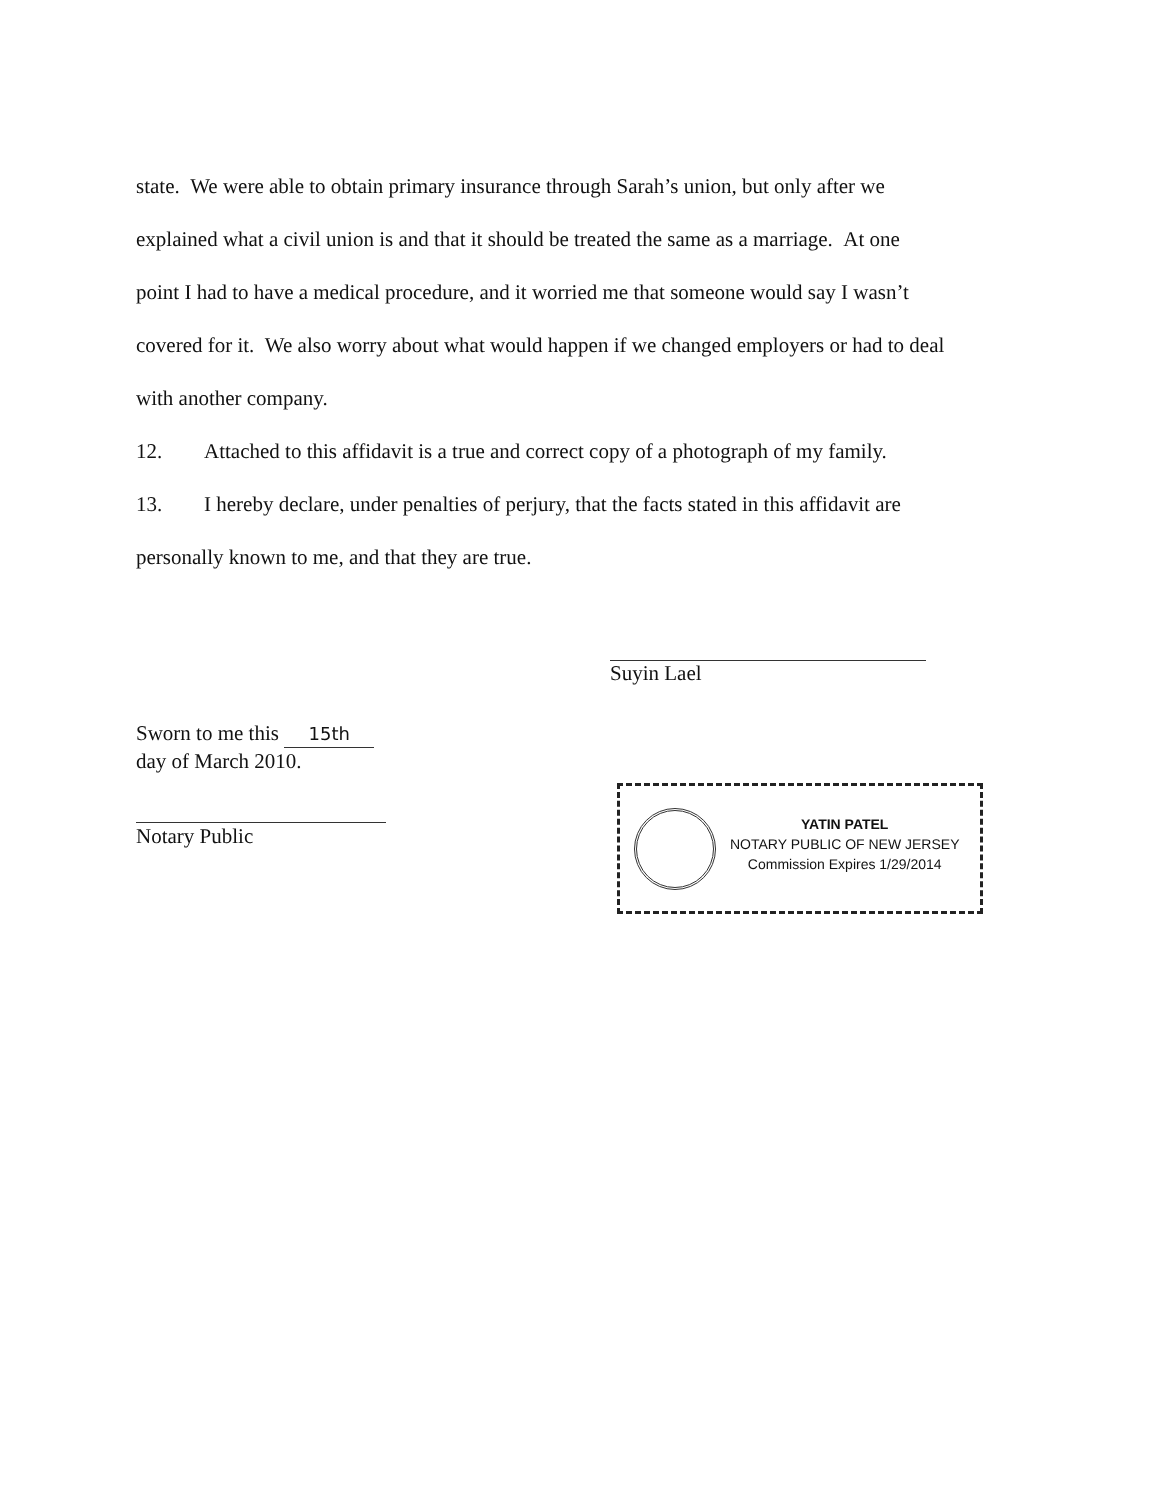state. We were able to obtain primary insurance through Sarah’s union, but only after we
explained what a civil union is and that it should be treated the same as a marriage. At one
point I had to have a medical procedure, and it worried me that someone would say I wasn’t
covered for it. We also worry about what would happen if we changed employers or had to deal
with another company.
12. Attached to this affidavit is a true and correct copy of a photograph of my family.
13. I hereby declare, under penalties of perjury, that the facts stated in this affidavit are
personally known to me, and that they are true.
Suyin Lael
Sworn to me this 15th
day of March 2010.
Notary Public
YATIN PATEL
NOTARY PUBLIC OF NEW JERSEY
Commission Expires 1/29/2014